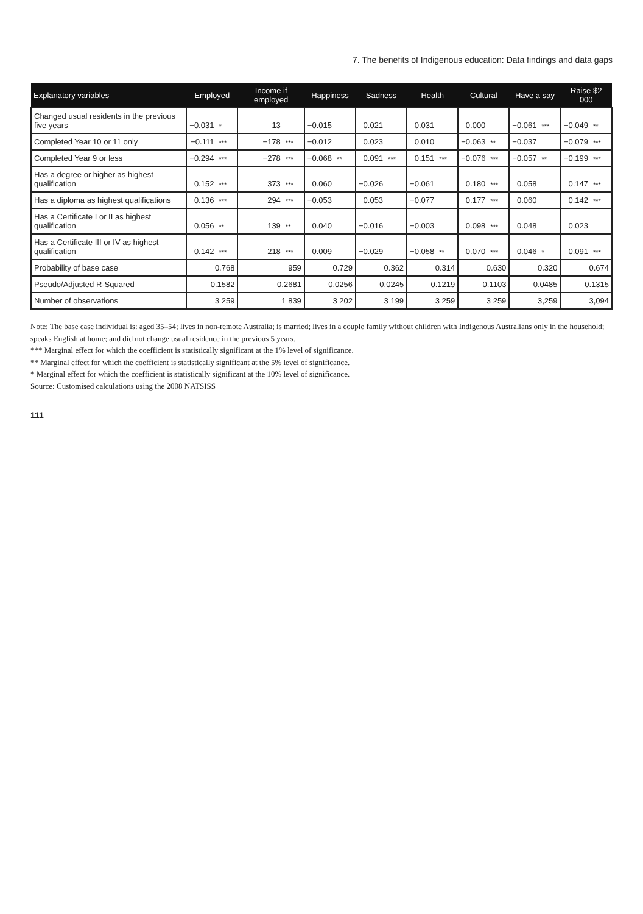7. The benefits of Indigenous education: Data findings and data gaps
| Explanatory variables | Employed | | Income if employed | | Happiness | | Sadness | | Health | | Cultural | | Have a say | | Raise $2 000 | |
| --- | --- | --- | --- | --- | --- | --- | --- | --- | --- | --- | --- | --- | --- | --- | --- | --- |
| Changed usual residents in the previous five years | −0.031 | * | 13 | | −0.015 | | 0.021 | | 0.031 | | 0.000 | | −0.061 | *** | −0.049 | ** |
| Completed Year 10 or 11 only | −0.111 | *** | −178 | *** | −0.012 | | 0.023 | | 0.010 | | −0.063 | ** | −0.037 | | −0.079 | *** |
| Completed Year 9 or less | −0.294 | *** | −278 | *** | −0.068 | ** | 0.091 | *** | 0.151 | *** | −0.076 | *** | −0.057 | ** | −0.199 | *** |
| Has a degree or higher as highest qualification | 0.152 | *** | 373 | *** | 0.060 | | −0.026 | | −0.061 | | 0.180 | *** | 0.058 | | 0.147 | *** |
| Has a diploma as highest qualifications | 0.136 | *** | 294 | *** | −0.053 | | 0.053 | | −0.077 | | 0.177 | *** | 0.060 | | 0.142 | *** |
| Has a Certificate I or II as highest qualification | 0.056 | ** | 139 | ** | 0.040 | | −0.016 | | −0.003 | | 0.098 | *** | 0.048 | | 0.023 | |
| Has a Certificate III or IV as highest qualification | 0.142 | *** | 218 | *** | 0.009 | | −0.029 | | −0.058 | ** | 0.070 | *** | 0.046 | * | 0.091 | *** |
| Probability of base case | 0.768 | | 959 | | 0.729 | | 0.362 | | 0.314 | | 0.630 | | 0.320 | | 0.674 | |
| Pseudo/Adjusted R-Squared | 0.1582 | | 0.2681 | | 0.0256 | | 0.0245 | | 0.1219 | | 0.1103 | | 0.0485 | | 0.1315 | |
| Number of observations | 3 259 | | 1 839 | | 3 202 | | 3 199 | | 3 259 | | 3 259 | | 3,259 | | 3,094 | |
Note: The base case individual is: aged 35–54; lives in non-remote Australia; is married; lives in a couple family without children with Indigenous Australians only in the household; speaks English at home; and did not change usual residence in the previous 5 years.
*** Marginal effect for which the coefficient is statistically significant at the 1% level of significance.
** Marginal effect for which the coefficient is statistically significant at the 5% level of significance.
* Marginal effect for which the coefficient is statistically significant at the 10% level of significance.
Source: Customised calculations using the 2008 NATSISS
111